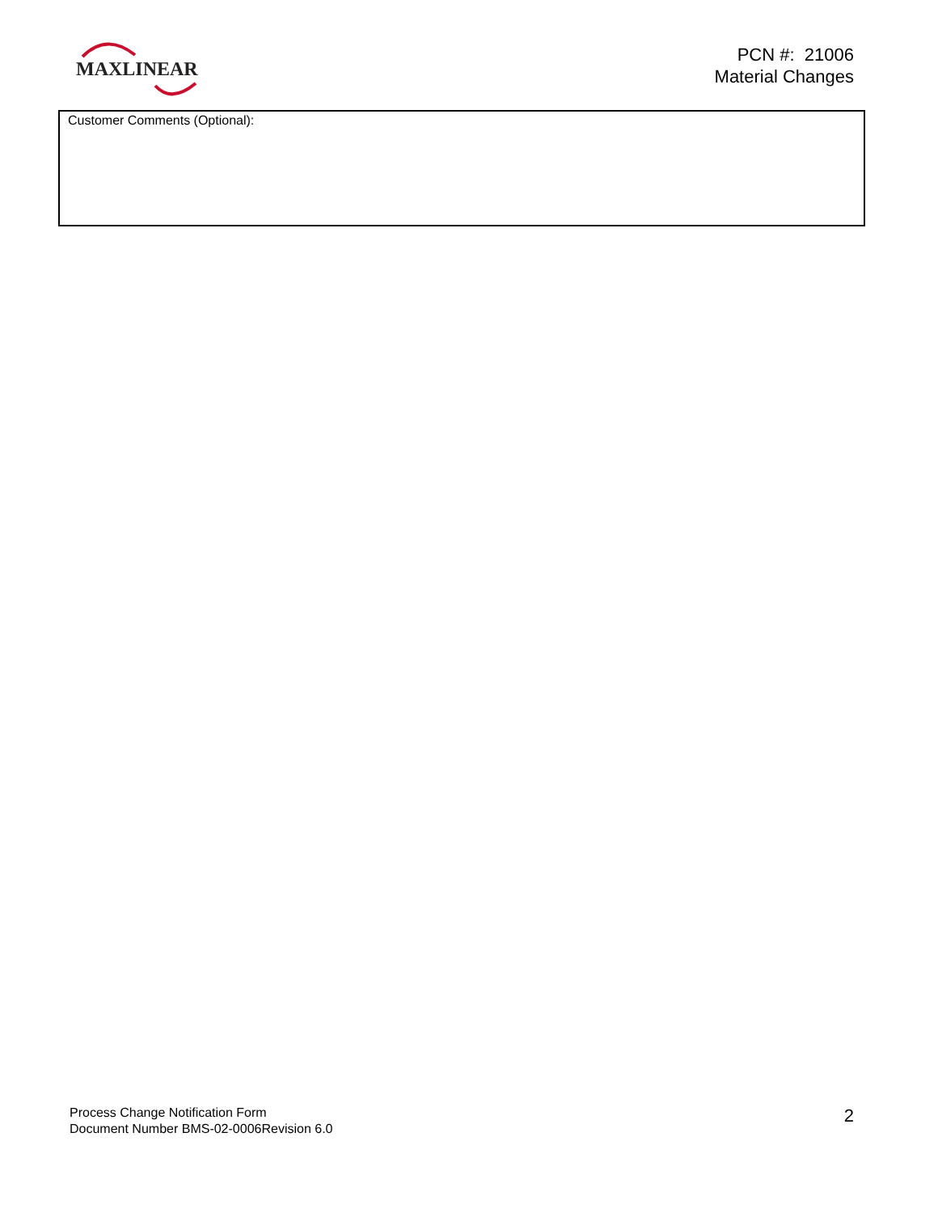MAXLINEAR
PCN #: 21006
Material Changes
Customer Comments (Optional):
Process Change Notification Form
Document Number BMS-02-0006Revision 6.0
2